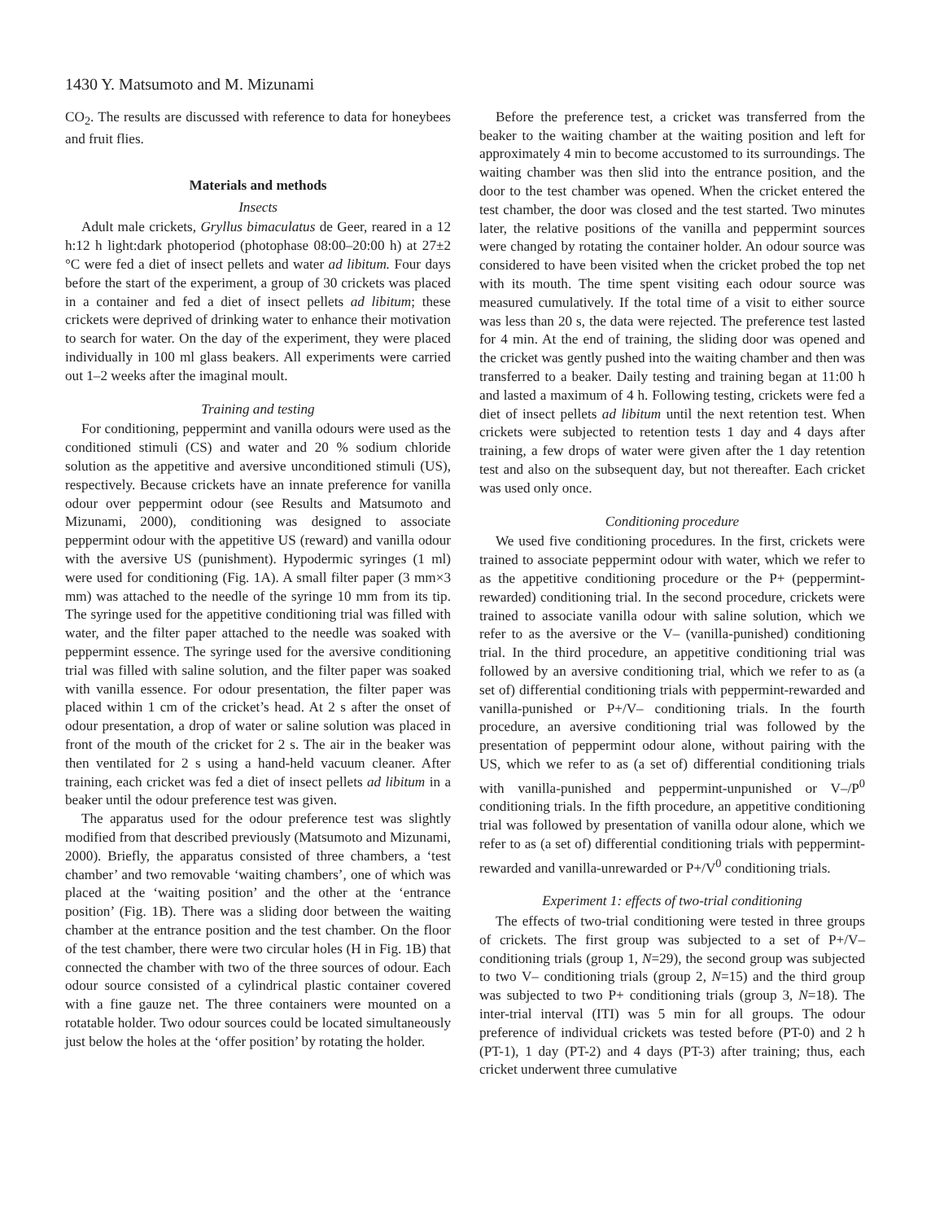1430 Y. Matsumoto and M. Mizunami
CO<sub>2</sub>. The results are discussed with reference to data for honeybees and fruit flies.
Materials and methods
Insects
Adult male crickets, Gryllus bimaculatus de Geer, reared in a 12 h:12 h light:dark photoperiod (photophase 08:00–20:00 h) at 27±2 °C were fed a diet of insect pellets and water ad libitum. Four days before the start of the experiment, a group of 30 crickets was placed in a container and fed a diet of insect pellets ad libitum; these crickets were deprived of drinking water to enhance their motivation to search for water. On the day of the experiment, they were placed individually in 100 ml glass beakers. All experiments were carried out 1–2 weeks after the imaginal moult.
Training and testing
For conditioning, peppermint and vanilla odours were used as the conditioned stimuli (CS) and water and 20 % sodium chloride solution as the appetitive and aversive unconditioned stimuli (US), respectively. Because crickets have an innate preference for vanilla odour over peppermint odour (see Results and Matsumoto and Mizunami, 2000), conditioning was designed to associate peppermint odour with the appetitive US (reward) and vanilla odour with the aversive US (punishment). Hypodermic syringes (1 ml) were used for conditioning (Fig. 1A). A small filter paper (3 mm×3 mm) was attached to the needle of the syringe 10 mm from its tip. The syringe used for the appetitive conditioning trial was filled with water, and the filter paper attached to the needle was soaked with peppermint essence. The syringe used for the aversive conditioning trial was filled with saline solution, and the filter paper was soaked with vanilla essence. For odour presentation, the filter paper was placed within 1 cm of the cricket’s head. At 2 s after the onset of odour presentation, a drop of water or saline solution was placed in front of the mouth of the cricket for 2 s. The air in the beaker was then ventilated for 2 s using a hand-held vacuum cleaner. After training, each cricket was fed a diet of insect pellets ad libitum in a beaker until the odour preference test was given.
The apparatus used for the odour preference test was slightly modified from that described previously (Matsumoto and Mizunami, 2000). Briefly, the apparatus consisted of three chambers, a ‘test chamber’ and two removable ‘waiting chambers’, one of which was placed at the ‘waiting position’ and the other at the ‘entrance position’ (Fig. 1B). There was a sliding door between the waiting chamber at the entrance position and the test chamber. On the floor of the test chamber, there were two circular holes (H in Fig. 1B) that connected the chamber with two of the three sources of odour. Each odour source consisted of a cylindrical plastic container covered with a fine gauze net. The three containers were mounted on a rotatable holder. Two odour sources could be located simultaneously just below the holes at the ‘offer position’ by rotating the holder.
Before the preference test, a cricket was transferred from the beaker to the waiting chamber at the waiting position and left for approximately 4 min to become accustomed to its surroundings. The waiting chamber was then slid into the entrance position, and the door to the test chamber was opened. When the cricket entered the test chamber, the door was closed and the test started. Two minutes later, the relative positions of the vanilla and peppermint sources were changed by rotating the container holder. An odour source was considered to have been visited when the cricket probed the top net with its mouth. The time spent visiting each odour source was measured cumulatively. If the total time of a visit to either source was less than 20 s, the data were rejected. The preference test lasted for 4 min. At the end of training, the sliding door was opened and the cricket was gently pushed into the waiting chamber and then was transferred to a beaker. Daily testing and training began at 11:00 h and lasted a maximum of 4 h. Following testing, crickets were fed a diet of insect pellets ad libitum until the next retention test. When crickets were subjected to retention tests 1 day and 4 days after training, a few drops of water were given after the 1 day retention test and also on the subsequent day, but not thereafter. Each cricket was used only once.
Conditioning procedure
We used five conditioning procedures. In the first, crickets were trained to associate peppermint odour with water, which we refer to as the appetitive conditioning procedure or the P+ (peppermint-rewarded) conditioning trial. In the second procedure, crickets were trained to associate vanilla odour with saline solution, which we refer to as the aversive or the V– (vanilla-punished) conditioning trial. In the third procedure, an appetitive conditioning trial was followed by an aversive conditioning trial, which we refer to as (a set of) differential conditioning trials with peppermint-rewarded and vanilla-punished or P+/V– conditioning trials. In the fourth procedure, an aversive conditioning trial was followed by the presentation of peppermint odour alone, without pairing with the US, which we refer to as (a set of) differential conditioning trials with vanilla-punished and peppermint-unpunished or V–/P<sup>0</sup> conditioning trials. In the fifth procedure, an appetitive conditioning trial was followed by presentation of vanilla odour alone, which we refer to as (a set of) differential conditioning trials with peppermint-rewarded and vanilla-unrewarded or P+/V<sup>0</sup> conditioning trials.
Experiment 1: effects of two-trial conditioning
The effects of two-trial conditioning were tested in three groups of crickets. The first group was subjected to a set of P+/V– conditioning trials (group 1, N=29), the second group was subjected to two V– conditioning trials (group 2, N=15) and the third group was subjected to two P+ conditioning trials (group 3, N=18). The inter-trial interval (ITI) was 5 min for all groups. The odour preference of individual crickets was tested before (PT-0) and 2 h (PT-1), 1 day (PT-2) and 4 days (PT-3) after training; thus, each cricket underwent three cumulative